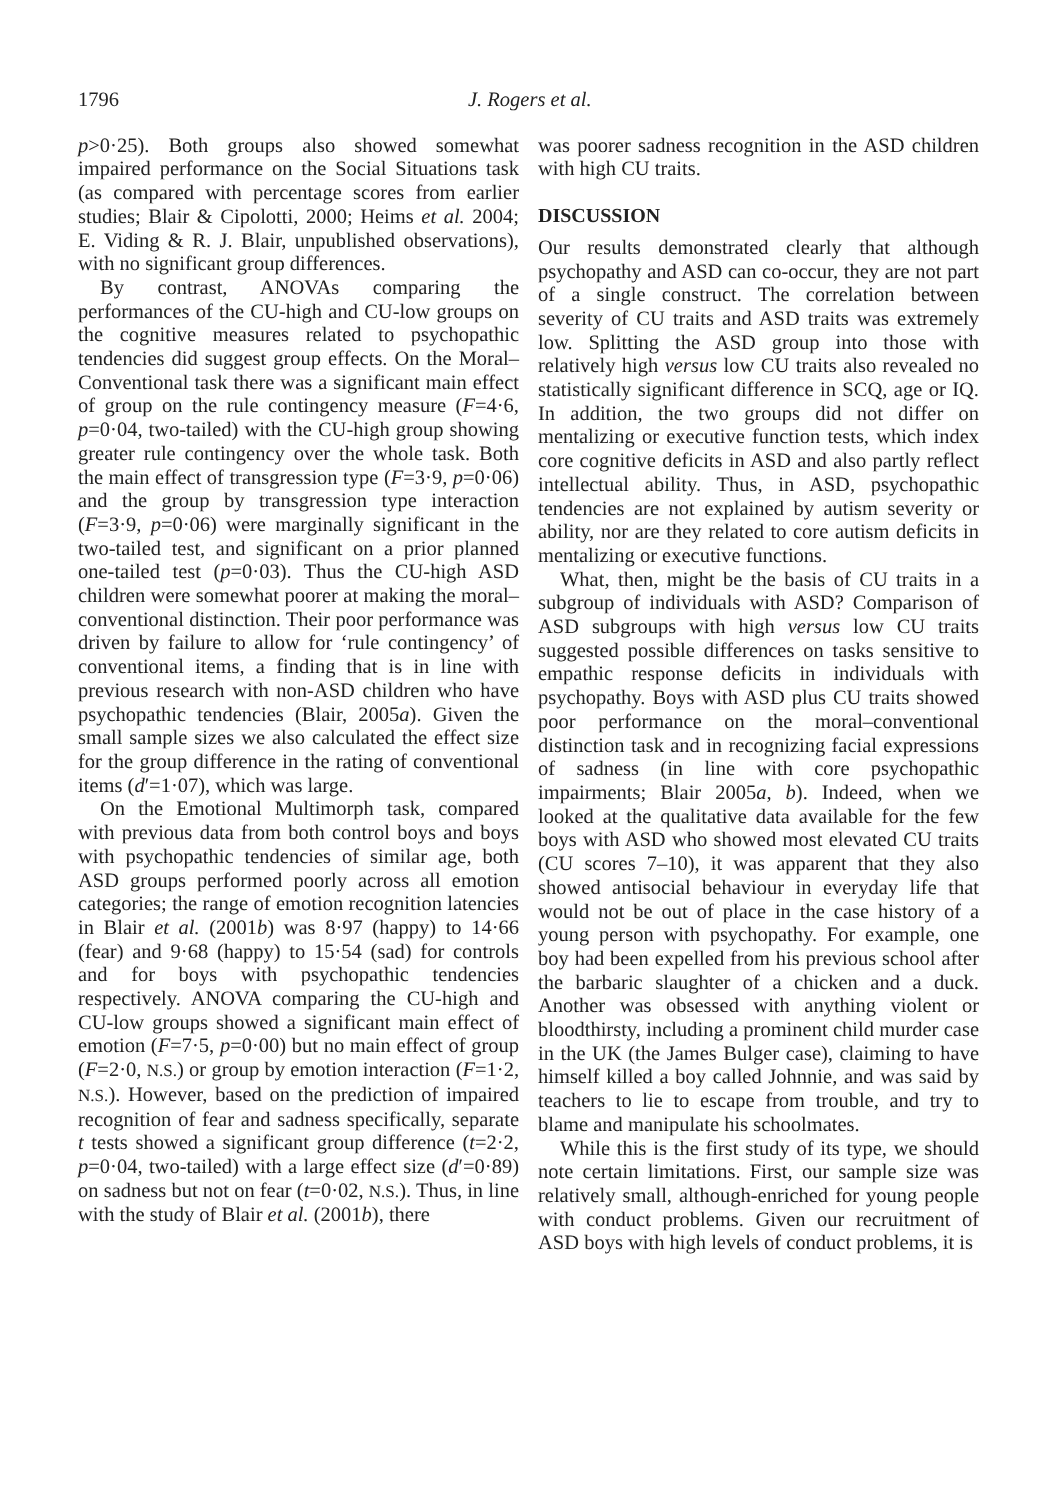1796 J. Rogers et al.
p>0·25). Both groups also showed somewhat impaired performance on the Social Situations task (as compared with percentage scores from earlier studies; Blair & Cipolotti, 2000; Heims et al. 2004; E. Viding & R. J. Blair, unpublished observations), with no significant group differences.
By contrast, ANOVAs comparing the performances of the CU-high and CU-low groups on the cognitive measures related to psychopathic tendencies did suggest group effects. On the Moral–Conventional task there was a significant main effect of group on the rule contingency measure (F=4·6, p=0·04, two-tailed) with the CU-high group showing greater rule contingency over the whole task. Both the main effect of transgression type (F=3·9, p=0·06) and the group by transgression type interaction (F=3·9, p=0·06) were marginally significant in the two-tailed test, and significant on a prior planned one-tailed test (p=0·03). Thus the CU-high ASD children were somewhat poorer at making the moral–conventional distinction. Their poor performance was driven by failure to allow for ‘rule contingency’ of conventional items, a finding that is in line with previous research with non-ASD children who have psychopathic tendencies (Blair, 2005a). Given the small sample sizes we also calculated the effect size for the group difference in the rating of conventional items (d′=1·07), which was large.
On the Emotional Multimorph task, compared with previous data from both control boys and boys with psychopathic tendencies of similar age, both ASD groups performed poorly across all emotion categories; the range of emotion recognition latencies in Blair et al. (2001b) was 8·97 (happy) to 14·66 (fear) and 9·68 (happy) to 15·54 (sad) for controls and for boys with psychopathic tendencies respectively. ANOVA comparing the CU-high and CU-low groups showed a significant main effect of emotion (F=7·5, p=0·00) but no main effect of group (F=2·0, N.S.) or group by emotion interaction (F=1·2, N.S.). However, based on the prediction of impaired recognition of fear and sadness specifically, separate t tests showed a significant group difference (t=2·2, p=0·04, two-tailed) with a large effect size (d′=0·89) on sadness but not on fear (t=0·02, N.S.). Thus, in line with the study of Blair et al. (2001b), there
was poorer sadness recognition in the ASD children with high CU traits.
DISCUSSION
Our results demonstrated clearly that although psychopathy and ASD can co-occur, they are not part of a single construct. The correlation between severity of CU traits and ASD traits was extremely low. Splitting the ASD group into those with relatively high versus low CU traits also revealed no statistically significant difference in SCQ, age or IQ. In addition, the two groups did not differ on mentalizing or executive function tests, which index core cognitive deficits in ASD and also partly reflect intellectual ability. Thus, in ASD, psychopathic tendencies are not explained by autism severity or ability, nor are they related to core autism deficits in mentalizing or executive functions.
What, then, might be the basis of CU traits in a subgroup of individuals with ASD? Comparison of ASD subgroups with high versus low CU traits suggested possible differences on tasks sensitive to empathic response deficits in individuals with psychopathy. Boys with ASD plus CU traits showed poor performance on the moral–conventional distinction task and in recognizing facial expressions of sadness (in line with core psychopathic impairments; Blair 2005a, b). Indeed, when we looked at the qualitative data available for the few boys with ASD who showed most elevated CU traits (CU scores 7–10), it was apparent that they also showed antisocial behaviour in everyday life that would not be out of place in the case history of a young person with psychopathy. For example, one boy had been expelled from his previous school after the barbaric slaughter of a chicken and a duck. Another was obsessed with anything violent or bloodthirsty, including a prominent child murder case in the UK (the James Bulger case), claiming to have himself killed a boy called Johnnie, and was said by teachers to lie to escape from trouble, and try to blame and manipulate his schoolmates.
While this is the first study of its type, we should note certain limitations. First, our sample size was relatively small, although-enriched for young people with conduct problems. Given our recruitment of ASD boys with high levels of conduct problems, it is